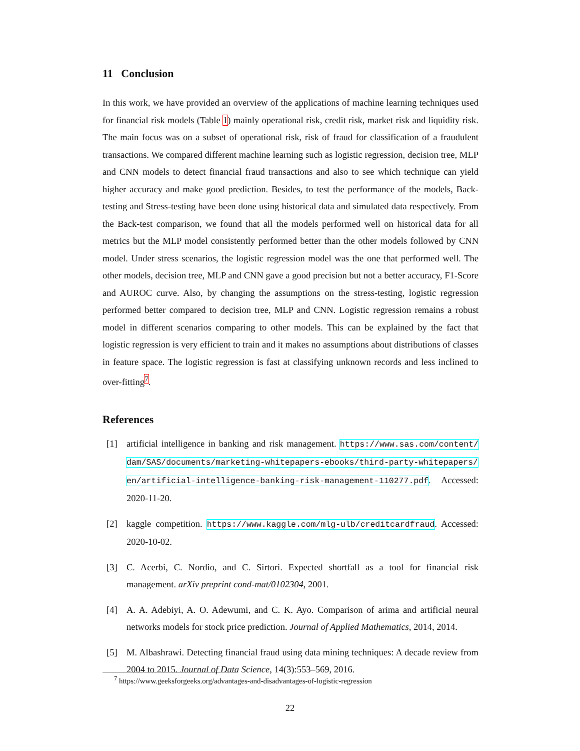11 Conclusion
In this work, we have provided an overview of the applications of machine learning techniques used for financial risk models (Table 1) mainly operational risk, credit risk, market risk and liquidity risk. The main focus was on a subset of operational risk, risk of fraud for classification of a fraudulent transactions. We compared different machine learning such as logistic regression, decision tree, MLP and CNN models to detect financial fraud transactions and also to see which technique can yield higher accuracy and make good prediction. Besides, to test the performance of the models, Back-testing and Stress-testing have been done using historical data and simulated data respectively. From the Back-test comparison, we found that all the models performed well on historical data for all metrics but the MLP model consistently performed better than the other models followed by CNN model. Under stress scenarios, the logistic regression model was the one that performed well. The other models, decision tree, MLP and CNN gave a good precision but not a better accuracy, F1-Score and AUROC curve. Also, by changing the assumptions on the stress-testing, logistic regression performed better compared to decision tree, MLP and CNN. Logistic regression remains a robust model in different scenarios comparing to other models. This can be explained by the fact that logistic regression is very efficient to train and it makes no assumptions about distributions of classes in feature space. The logistic regression is fast at classifying unknown records and less inclined to over-fitting<sup>7</sup>.
References
[1] artificial intelligence in banking and risk management. https://www.sas.com/content/ dam/SAS/documents/marketing-whitepapers-ebooks/third-party-whitepapers/ en/artificial-intelligence-banking-risk-management-110277.pdf. Accessed: 2020-11-20.
[2] kaggle competition. https://www.kaggle.com/mlg-ulb/creditcardfraud. Accessed: 2020-10-02.
[3] C. Acerbi, C. Nordio, and C. Sirtori. Expected shortfall as a tool for financial risk management. arXiv preprint cond-mat/0102304, 2001.
[4] A. A. Adebiyi, A. O. Adewumi, and C. K. Ayo. Comparison of arima and artificial neural networks models for stock price prediction. Journal of Applied Mathematics, 2014, 2014.
[5] M. Albashrawi. Detecting financial fraud using data mining techniques: A decade review from 2004 to 2015. Journal of Data Science, 14(3):553–569, 2016.
<sup>7</sup> https://www.geeksforgeeks.org/advantages-and-disadvantages-of-logistic-regression
22